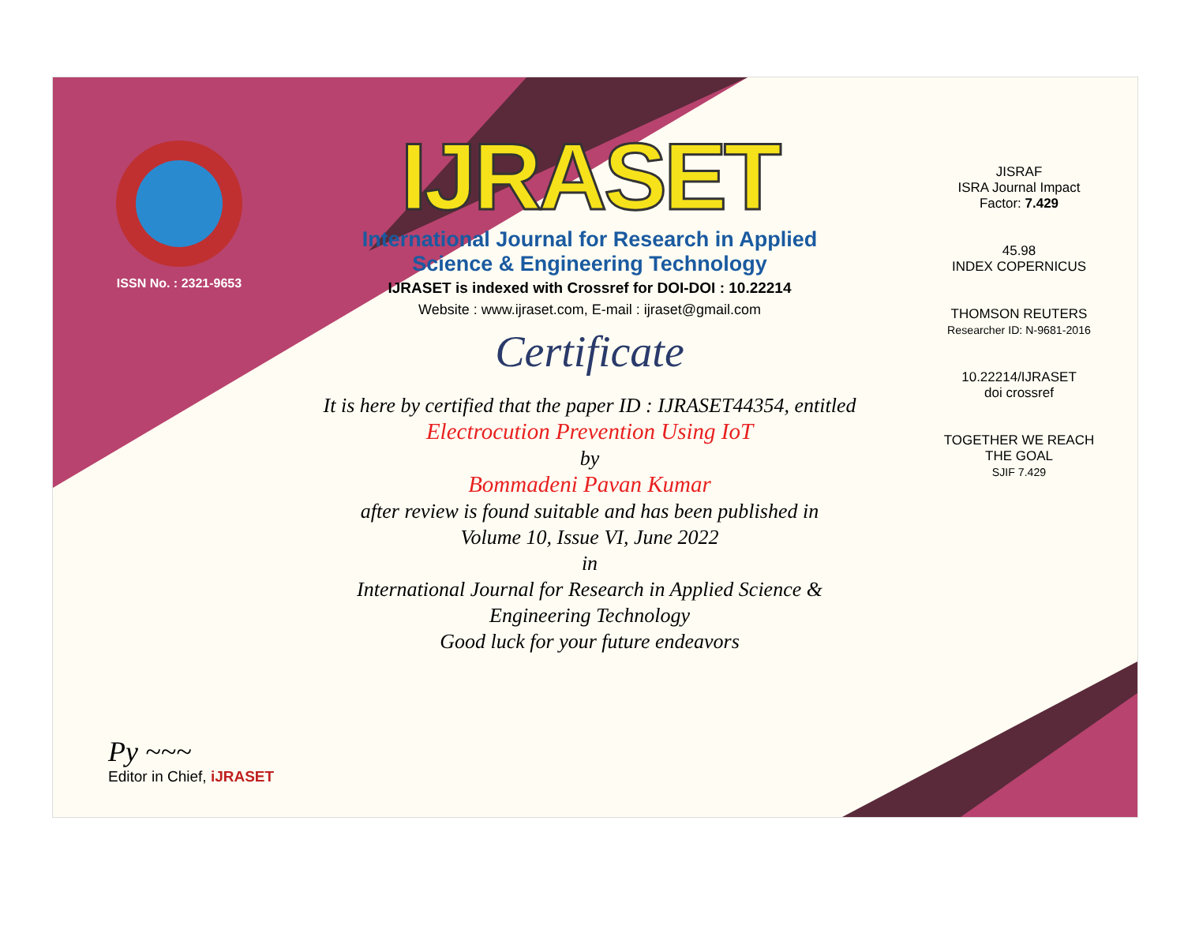ISSN No. : 2321-9653
IJRASET
International Journal for Research in Applied
Science & Engineering Technology
IJRASET is indexed with Crossref for DOI-DOI : 10.22214
Website : www.ijraset.com, E-mail : ijraset@gmail.com
Certificate
It is here by certified that the paper ID : IJRASET44354, entitled
Electrocution Prevention Using IoT
by
Bommadeni Pavan Kumar
after review is found suitable and has been published in
Volume 10, Issue VI, June 2022
in
International Journal for Research in Applied Science &
Engineering Technology
Good luck for your future endeavors
JISRAF
ISRA Journal Impact
Factor: 7.429
45.98
INDEX COPERNICUS
THOMSON REUTERS
Researcher ID: N-9681-2016
10.22214/IJRASET
doi crossref
TOGETHER WE REACH THE GOAL
SJIF 7.429
Py ~~~
Editor in Chief, iJRASET